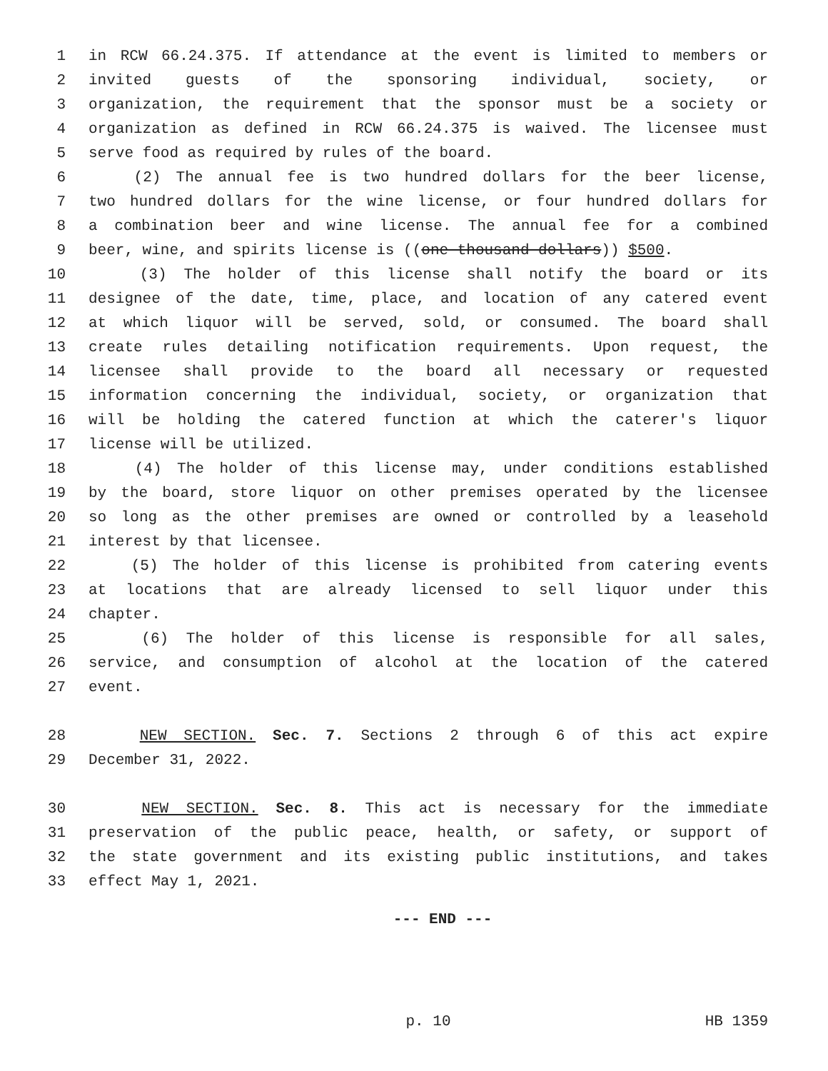1 in RCW 66.24.375. If attendance at the event is limited to members or
2 invited guests of the sponsoring individual, society, or
3 organization, the requirement that the sponsor must be a society or
4 organization as defined in RCW 66.24.375 is waived. The licensee must
5 serve food as required by rules of the board.
6 (2) The annual fee is two hundred dollars for the beer license,
7 two hundred dollars for the wine license, or four hundred dollars for
8 a combination beer and wine license. The annual fee for a combined
9 beer, wine, and spirits license is ((one thousand dollars)) $500.
10 (3) The holder of this license shall notify the board or its
11 designee of the date, time, place, and location of any catered event
12 at which liquor will be served, sold, or consumed. The board shall
13 create rules detailing notification requirements. Upon request, the
14 licensee shall provide to the board all necessary or requested
15 information concerning the individual, society, or organization that
16 will be holding the catered function at which the caterer's liquor
17 license will be utilized.
18 (4) The holder of this license may, under conditions established
19 by the board, store liquor on other premises operated by the licensee
20 so long as the other premises are owned or controlled by a leasehold
21 interest by that licensee.
22 (5) The holder of this license is prohibited from catering events
23 at locations that are already licensed to sell liquor under this
24 chapter.
25 (6) The holder of this license is responsible for all sales,
26 service, and consumption of alcohol at the location of the catered
27 event.
28 NEW SECTION. Sec. 7. Sections 2 through 6 of this act expire
29 December 31, 2022.
30 NEW SECTION. Sec. 8. This act is necessary for the immediate
31 preservation of the public peace, health, or safety, or support of
32 the state government and its existing public institutions, and takes
33 effect May 1, 2021.
--- END ---
p. 10 HB 1359